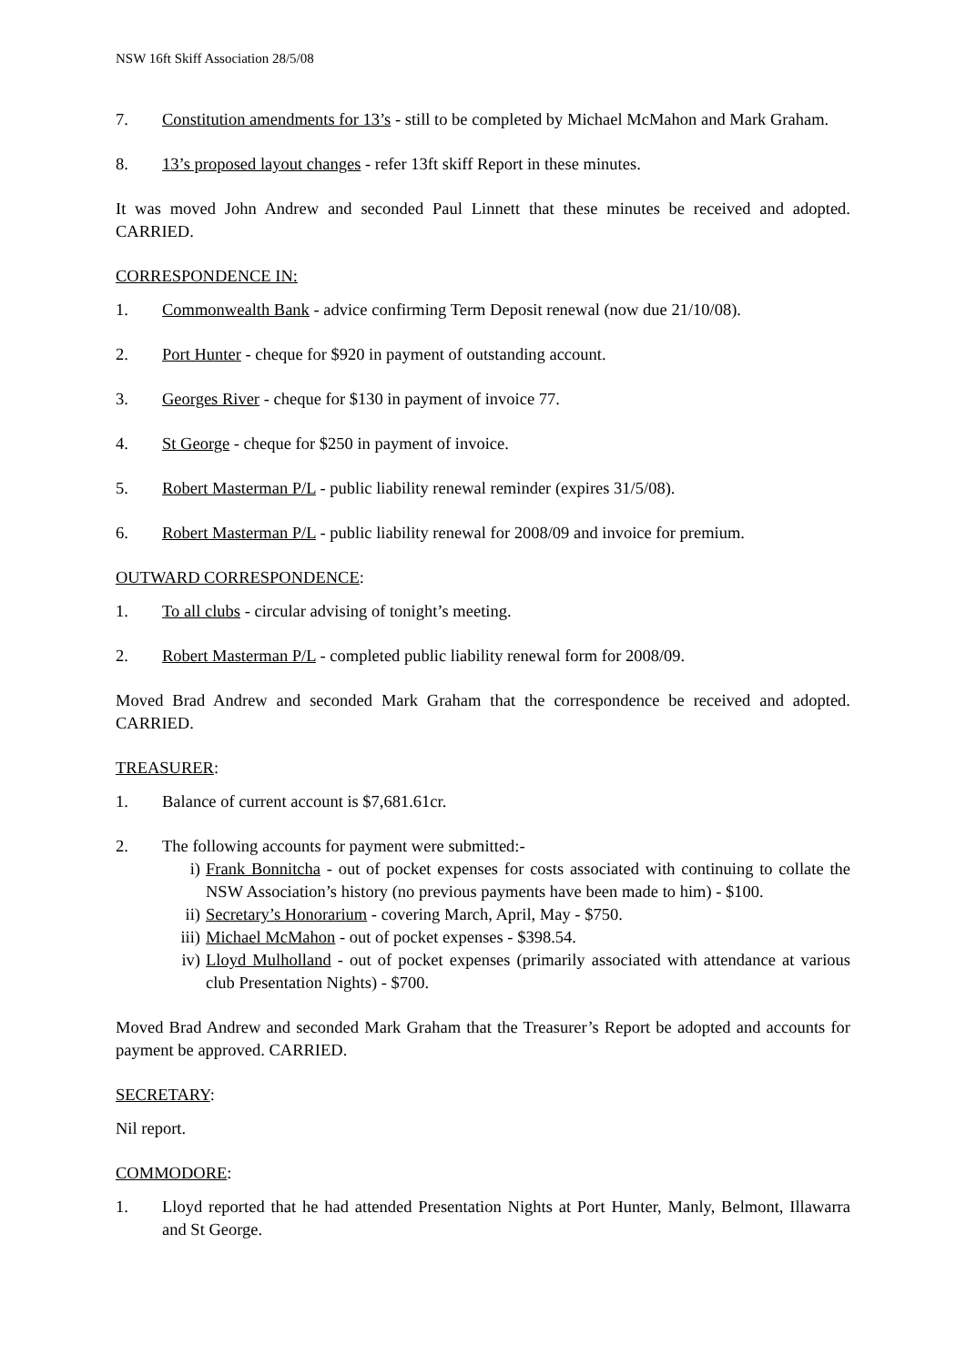NSW 16ft Skiff Association 28/5/08
7. Constitution amendments for 13’s - still to be completed by Michael McMahon and Mark Graham.
8. 13’s proposed layout changes - refer 13ft skiff Report in these minutes.
It was moved John Andrew and seconded Paul Linnett that these minutes be received and adopted. CARRIED.
CORRESPONDENCE IN:
1. Commonwealth Bank - advice confirming Term Deposit renewal (now due 21/10/08).
2. Port Hunter - cheque for $920 in payment of outstanding account.
3. Georges River - cheque for $130 in payment of invoice 77.
4. St George - cheque for $250 in payment of invoice.
5. Robert Masterman P/L - public liability renewal reminder (expires 31/5/08).
6. Robert Masterman P/L - public liability renewal for 2008/09 and invoice for premium.
OUTWARD CORRESPONDENCE:
1. To all clubs - circular advising of tonight’s meeting.
2. Robert Masterman P/L - completed public liability renewal form for 2008/09.
Moved Brad Andrew and seconded Mark Graham that the correspondence be received and adopted. CARRIED.
TREASURER:
1. Balance of current account is $7,681.61cr.
2. The following accounts for payment were submitted:-
i) Frank Bonnitcha - out of pocket expenses for costs associated with continuing to collate the NSW Association’s history (no previous payments have been made to him) - $100.
ii) Secretary’s Honorarium - covering March, April, May - $750.
iii) Michael McMahon - out of pocket expenses - $398.54.
iv) Lloyd Mulholland - out of pocket expenses (primarily associated with attendance at various club Presentation Nights) - $700.
Moved Brad Andrew and seconded Mark Graham that the Treasurer’s Report be adopted and accounts for payment be approved. CARRIED.
SECRETARY:
Nil report.
COMMODORE:
1. Lloyd reported that he had attended Presentation Nights at Port Hunter, Manly, Belmont, Illawarra and St George.